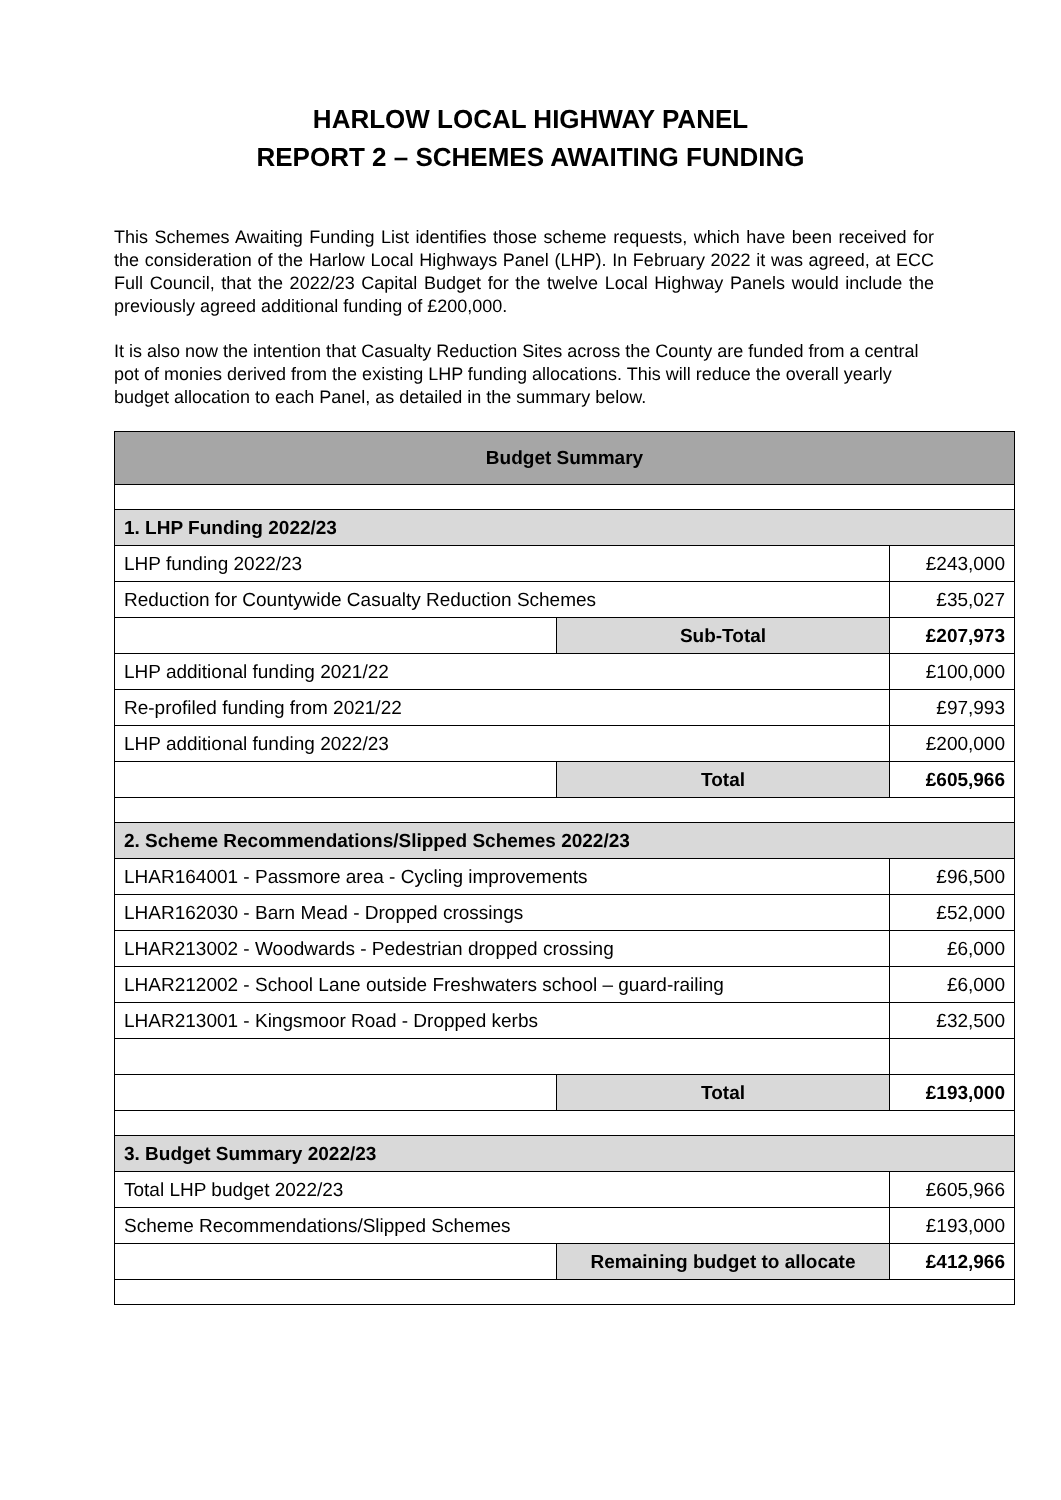HARLOW LOCAL HIGHWAY PANEL
REPORT 2 – SCHEMES AWAITING FUNDING
This Schemes Awaiting Funding List identifies those scheme requests, which have been received for the consideration of the Harlow Local Highways Panel (LHP). In February 2022 it was agreed, at ECC Full Council, that the 2022/23 Capital Budget for the twelve Local Highway Panels would include the previously agreed additional funding of £200,000.
It is also now the intention that Casualty Reduction Sites across the County are funded from a central pot of monies derived from the existing LHP funding allocations. This will reduce the overall yearly budget allocation to each Panel, as detailed in the summary below.
| Budget Summary | | |
| --- | --- | --- |
| 1. LHP Funding 2022/23 | | |
| LHP funding 2022/23 | | £243,000 |
| Reduction for Countywide Casualty Reduction Schemes | | £35,027 |
| | Sub-Total | £207,973 |
| LHP additional funding 2021/22 | | £100,000 |
| Re-profiled funding from 2021/22 | | £97,993 |
| LHP additional funding 2022/23 | | £200,000 |
| | Total | £605,966 |
| 2. Scheme Recommendations/Slipped Schemes 2022/23 | | |
| LHAR164001 - Passmore area - Cycling improvements | | £96,500 |
| LHAR162030 - Barn Mead - Dropped crossings | | £52,000 |
| LHAR213002 - Woodwards - Pedestrian dropped crossing | | £6,000 |
| LHAR212002 - School Lane outside Freshwaters school – guard-railing | | £6,000 |
| LHAR213001 - Kingsmoor Road - Dropped kerbs | | £32,500 |
| | Total | £193,000 |
| 3. Budget Summary 2022/23 | | |
| Total LHP budget 2022/23 | | £605,966 |
| Scheme Recommendations/Slipped Schemes | | £193,000 |
| | Remaining budget to allocate | £412,966 |